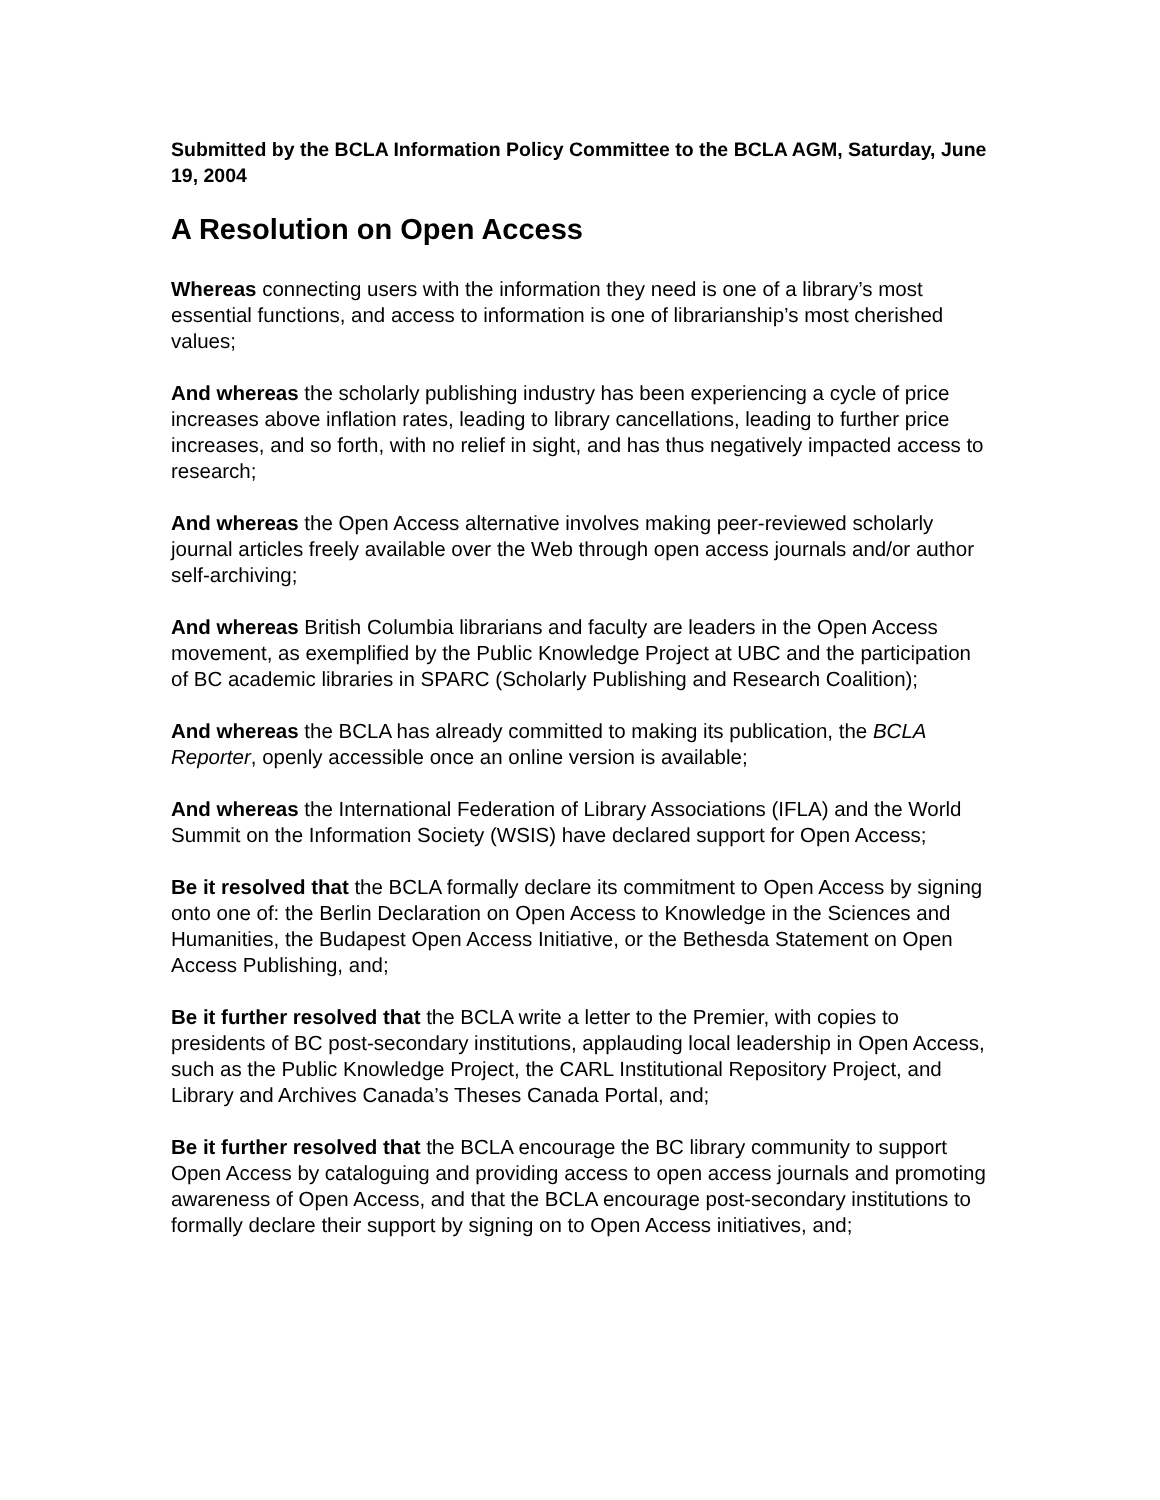Submitted by the BCLA Information Policy Committee to the BCLA AGM, Saturday, June 19, 2004
A Resolution on Open Access
Whereas connecting users with the information they need is one of a library’s most essential functions, and access to information is one of librarianship’s most cherished values;
And whereas the scholarly publishing industry has been experiencing a cycle of price increases above inflation rates, leading to library cancellations, leading to further price increases, and so forth, with no relief in sight, and has thus negatively impacted access to research;
And whereas the Open Access alternative involves making peer-reviewed scholarly journal articles freely available over the Web through open access journals and/or author self-archiving;
And whereas British Columbia librarians and faculty are leaders in the Open Access movement, as exemplified by the Public Knowledge Project at UBC and the participation of BC academic libraries in SPARC (Scholarly Publishing and Research Coalition);
And whereas the BCLA has already committed to making its publication, the BCLA Reporter, openly accessible once an online version is available;
And whereas the International Federation of Library Associations (IFLA) and the World Summit on the Information Society (WSIS) have declared support for Open Access;
Be it resolved that the BCLA formally declare its commitment to Open Access by signing onto one of: the Berlin Declaration on Open Access to Knowledge in the Sciences and Humanities, the Budapest Open Access Initiative, or the Bethesda Statement on Open Access Publishing, and;
Be it further resolved that the BCLA write a letter to the Premier, with copies to presidents of BC post-secondary institutions, applauding local leadership in Open Access, such as the Public Knowledge Project, the CARL Institutional Repository Project, and Library and Archives Canada’s Theses Canada Portal, and;
Be it further resolved that the BCLA encourage the BC library community to support Open Access by cataloguing and providing access to open access journals and promoting awareness of Open Access, and that the BCLA encourage post-secondary institutions to formally declare their support by signing on to Open Access initiatives, and;